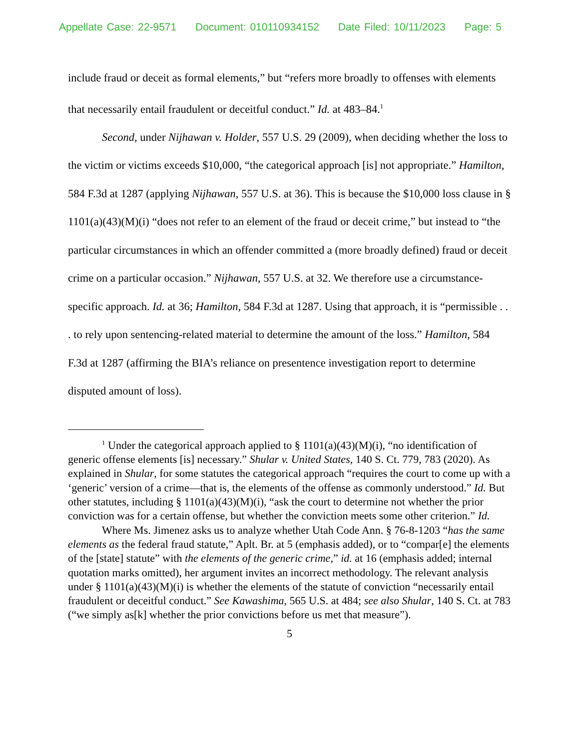Appellate Case: 22-9571 Document: 010110934152 Date Filed: 10/11/2023 Page: 5
include fraud or deceit as formal elements,” but “refers more broadly to offenses with elements that necessarily entail fraudulent or deceitful conduct.” Id. at 483–84.<sup>1</sup>
Second, under Nijhawan v. Holder, 557 U.S. 29 (2009), when deciding whether the loss to the victim or victims exceeds $10,000, “the categorical approach [is] not appropriate.” Hamilton, 584 F.3d at 1287 (applying Nijhawan, 557 U.S. at 36). This is because the $10,000 loss clause in § 1101(a)(43)(M)(i) “does not refer to an element of the fraud or deceit crime,” but instead to “the particular circumstances in which an offender committed a (more broadly defined) fraud or deceit crime on a particular occasion.” Nijhawan, 557 U.S. at 32. We therefore use a circumstance-specific approach. Id. at 36; Hamilton, 584 F.3d at 1287. Using that approach, it is “permissible . . . to rely upon sentencing-related material to determine the amount of the loss.” Hamilton, 584 F.3d at 1287 (affirming the BIA’s reliance on presentence investigation report to determine disputed amount of loss).
<sup>1</sup> Under the categorical approach applied to § 1101(a)(43)(M)(i), “no identification of generic offense elements [is] necessary.” Shular v. United States, 140 S. Ct. 779, 783 (2020). As explained in Shular, for some statutes the categorical approach “requires the court to come up with a ‘generic’ version of a crime—that is, the elements of the offense as commonly understood.” Id. But other statutes, including § 1101(a)(43)(M)(i), “ask the court to determine not whether the prior conviction was for a certain offense, but whether the conviction meets some other criterion.” Id.
Where Ms. Jimenez asks us to analyze whether Utah Code Ann. § 76-8-1203 “has the same elements as the federal fraud statute,” Aplt. Br. at 5 (emphasis added), or to “compar[e] the elements of the [state] statute” with the elements of the generic crime,” id. at 16 (emphasis added; internal quotation marks omitted), her argument invites an incorrect methodology. The relevant analysis under § 1101(a)(43)(M)(i) is whether the elements of the statute of conviction “necessarily entail fraudulent or deceitful conduct.” See Kawashima, 565 U.S. at 484; see also Shular, 140 S. Ct. at 783 (“we simply as[k] whether the prior convictions before us met that measure”).
5